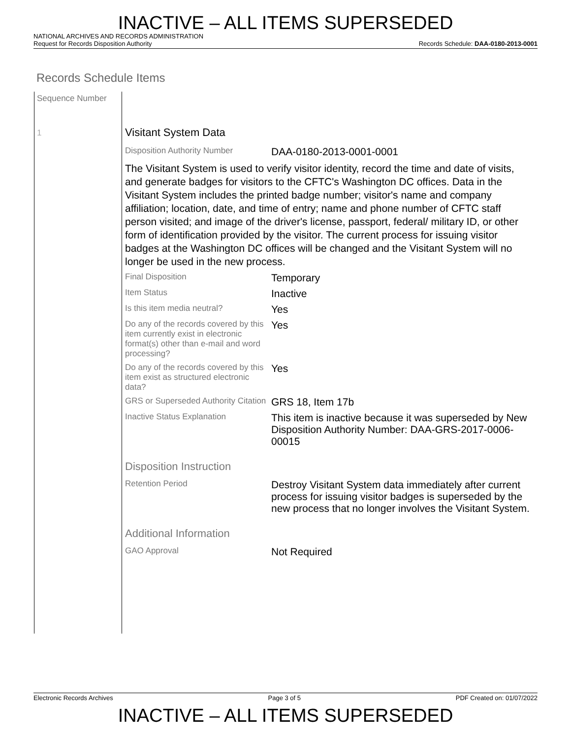INACTIVE – ALL ITEMS SUPERSEDED
NATIONAL ARCHIVES AND RECORDS ADMINISTRATION
Request for Records Disposition Authority Records Schedule: DAA-0180-2013-0001
Records Schedule Items
Sequence Number
1
Visitant System Data
| Disposition Authority Number | DAA-0180-2013-0001-0001 |
| The Visitant System is used to verify visitor identity, record the time and date of visits, and generate badges for visitors to the CFTC's Washington DC offices. Data in the Visitant System includes the printed badge number; visitor's name and company affiliation; location, date, and time of entry; name and phone number of CFTC staff person visited; and image of the driver's license, passport, federal/ military ID, or other form of identification provided by the visitor. The current process for issuing visitor badges at the Washington DC offices will be changed and the Visitant System will no longer be used in the new process. | |
| Final Disposition | Temporary |
| Item Status | Inactive |
| Is this item media neutral? | Yes |
| Do any of the records covered by this item currently exist in electronic format(s) other than e-mail and word processing? | Yes |
| Do any of the records covered by this item exist as structured electronic data? | Yes |
| GRS or Superseded Authority Citation | GRS 18, Item 17b |
| Inactive Status Explanation | This item is inactive because it was superseded by New Disposition Authority Number: DAA-GRS-2017-0006-00015 |
| Disposition Instruction | |
| Retention Period | Destroy Visitant System data immediately after current process for issuing visitor badges is superseded by the new process that no longer involves the Visitant System. |
| Additional Information | |
| GAO Approval | Not Required |
Electronic Records Archives Page 3 of 5 PDF Created on: 01/07/2022
INACTIVE – ALL ITEMS SUPERSEDED